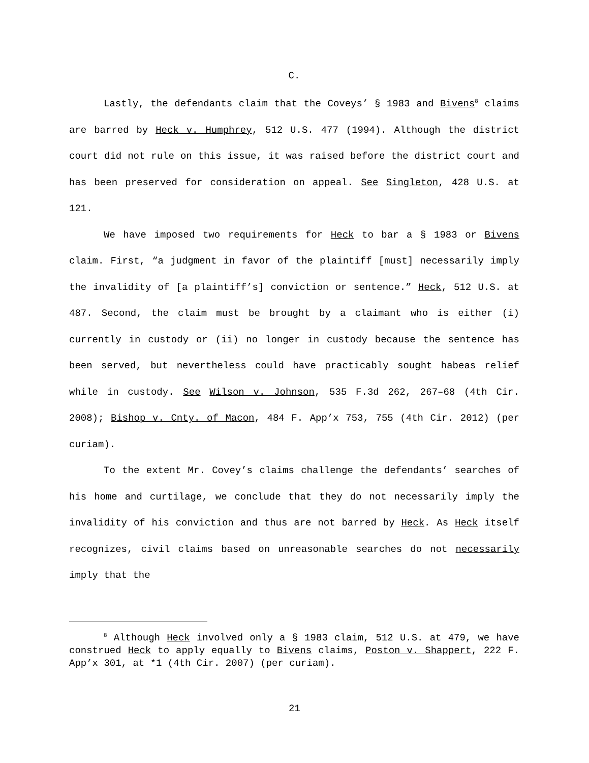C.
Lastly, the defendants claim that the Coveys’ § 1983 and Bivens<sup>8</sup> claims are barred by Heck v. Humphrey, 512 U.S. 477 (1994). Although the district court did not rule on this issue, it was raised before the district court and has been preserved for consideration on appeal. See Singleton, 428 U.S. at 121.
We have imposed two requirements for Heck to bar a § 1983 or Bivens claim. First, “a judgment in favor of the plaintiff [must] necessarily imply the invalidity of [a plaintiff’s] conviction or sentence.” Heck, 512 U.S. at 487. Second, the claim must be brought by a claimant who is either (i) currently in custody or (ii) no longer in custody because the sentence has been served, but nevertheless could have practicably sought habeas relief while in custody. See Wilson v. Johnson, 535 F.3d 262, 267–68 (4th Cir. 2008); Bishop v. Cnty. of Macon, 484 F. App’x 753, 755 (4th Cir. 2012) (per curiam).
To the extent Mr. Covey’s claims challenge the defendants’ searches of his home and curtilage, we conclude that they do not necessarily imply the invalidity of his conviction and thus are not barred by Heck. As Heck itself recognizes, civil claims based on unreasonable searches do not necessarily imply that the
<sup>8</sup> Although Heck involved only a § 1983 claim, 512 U.S. at 479, we have construed Heck to apply equally to Bivens claims, Poston v. Shappert, 222 F. App’x 301, at *1 (4th Cir. 2007) (per curiam).
21